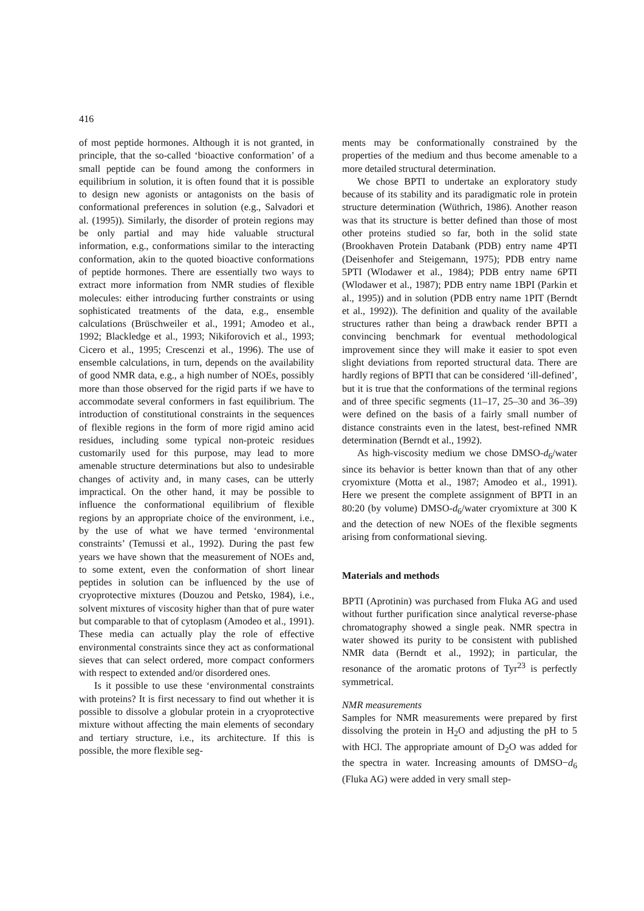416
of most peptide hormones. Although it is not granted, in principle, that the so-called ‘bioactive conformation’ of a small peptide can be found among the conformers in equilibrium in solution, it is often found that it is possible to design new agonists or antagonists on the basis of conformational preferences in solution (e.g., Salvadori et al. (1995)). Similarly, the disorder of protein regions may be only partial and may hide valuable structural information, e.g., conformations similar to the interacting conformation, akin to the quoted bioactive conformations of peptide hormones. There are essentially two ways to extract more information from NMR studies of flexible molecules: either introducing further constraints or using sophisticated treatments of the data, e.g., ensemble calculations (Brüschweiler et al., 1991; Amodeo et al., 1992; Blackledge et al., 1993; Nikiforovich et al., 1993; Cicero et al., 1995; Crescenzi et al., 1996). The use of ensemble calculations, in turn, depends on the availability of good NMR data, e.g., a high number of NOEs, possibly more than those observed for the rigid parts if we have to accommodate several conformers in fast equilibrium. The introduction of constitutional constraints in the sequences of flexible regions in the form of more rigid amino acid residues, including some typical non-proteic residues customarily used for this purpose, may lead to more amenable structure determinations but also to undesirable changes of activity and, in many cases, can be utterly impractical. On the other hand, it may be possible to influence the conformational equilibrium of flexible regions by an appropriate choice of the environment, i.e., by the use of what we have termed ‘environmental constraints’ (Temussi et al., 1992). During the past few years we have shown that the measurement of NOEs and, to some extent, even the conformation of short linear peptides in solution can be influenced by the use of cryoprotective mixtures (Douzou and Petsko, 1984), i.e., solvent mixtures of viscosity higher than that of pure water but comparable to that of cytoplasm (Amodeo et al., 1991). These media can actually play the role of effective environmental constraints since they act as conformational sieves that can select ordered, more compact conformers with respect to extended and/or disordered ones.
Is it possible to use these ‘environmental constraints with proteins? It is first necessary to find out whether it is possible to dissolve a globular protein in a cryoprotective mixture without affecting the main elements of secondary and tertiary structure, i.e., its architecture. If this is possible, the more flexible seg-
ments may be conformationally constrained by the properties of the medium and thus become amenable to a more detailed structural determination.
We chose BPTI to undertake an exploratory study because of its stability and its paradigmatic role in protein structure determination (Wüthrich, 1986). Another reason was that its structure is better defined than those of most other proteins studied so far, both in the solid state (Brookhaven Protein Databank (PDB) entry name 4PTI (Deisenhofer and Steigemann, 1975); PDB entry name 5PTI (Wlodawer et al., 1984); PDB entry name 6PTI (Wlodawer et al., 1987); PDB entry name 1BPI (Parkin et al., 1995)) and in solution (PDB entry name 1PIT (Berndt et al., 1992)). The definition and quality of the available structures rather than being a drawback render BPTI a convincing benchmark for eventual methodological improvement since they will make it easier to spot even slight deviations from reported structural data. There are hardly regions of BPTI that can be considered ‘ill-defined’, but it is true that the conformations of the terminal regions and of three specific segments (11–17, 25–30 and 36–39) were defined on the basis of a fairly small number of distance constraints even in the latest, best-refined NMR determination (Berndt et al., 1992).
As high-viscosity medium we chose DMSO-d<sub>6</sub>/water since its behavior is better known than that of any other cryomixture (Motta et al., 1987; Amodeo et al., 1991). Here we present the complete assignment of BPTI in an 80:20 (by volume) DMSO-d<sub>6</sub>/water cryomixture at 300 K and the detection of new NOEs of the flexible segments arising from conformational sieving.
Materials and methods
BPTI (Aprotinin) was purchased from Fluka AG and used without further purification since analytical reverse-phase chromatography showed a single peak. NMR spectra in water showed its purity to be consistent with published NMR data (Berndt et al., 1992); in particular, the resonance of the aromatic protons of Tyr<sup>23</sup> is perfectly symmetrical.
NMR measurements
Samples for NMR measurements were prepared by first dissolving the protein in H<sub>2</sub>O and adjusting the pH to 5 with HCl. The appropriate amount of D<sub>2</sub>O was added for the spectra in water. Increasing amounts of DMSO−d<sub>6</sub> (Fluka AG) were added in very small step-